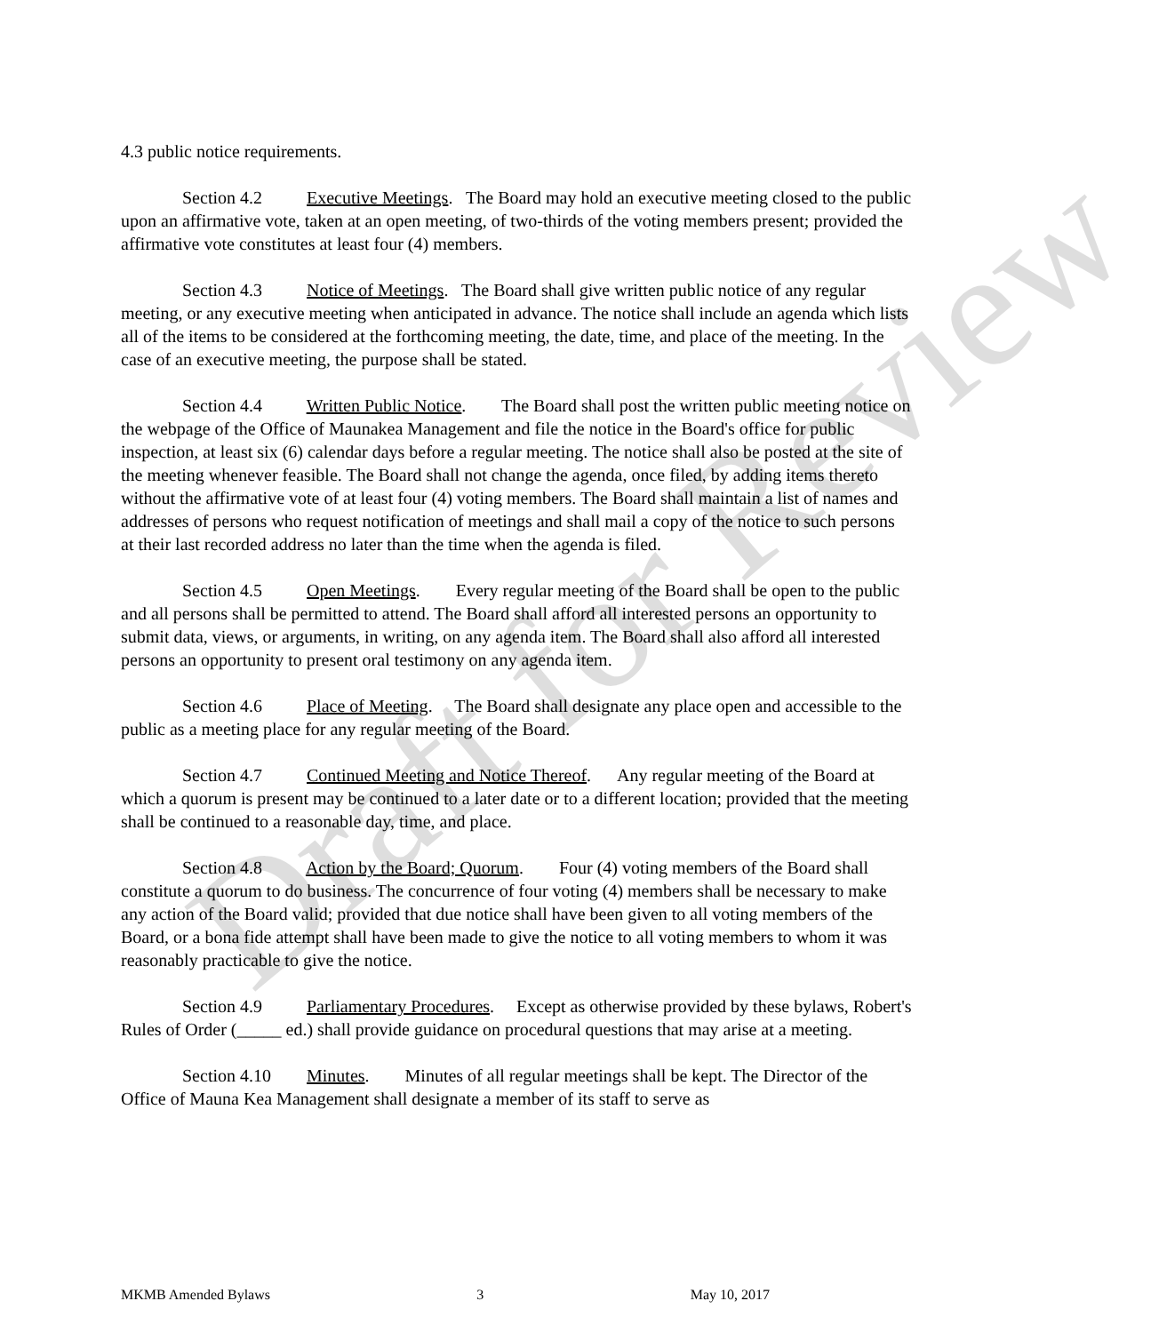4.3 public notice requirements.
Section 4.2 Executive Meetings. The Board may hold an executive meeting closed to the public upon an affirmative vote, taken at an open meeting, of two-thirds of the voting members present; provided the affirmative vote constitutes at least four (4) members.
Section 4.3 Notice of Meetings. The Board shall give written public notice of any regular meeting, or any executive meeting when anticipated in advance. The notice shall include an agenda which lists all of the items to be considered at the forthcoming meeting, the date, time, and place of the meeting. In the case of an executive meeting, the purpose shall be stated.
Section 4.4 Written Public Notice. The Board shall post the written public meeting notice on the webpage of the Office of Maunakea Management and file the notice in the Board's office for public inspection, at least six (6) calendar days before a regular meeting. The notice shall also be posted at the site of the meeting whenever feasible. The Board shall not change the agenda, once filed, by adding items thereto without the affirmative vote of at least four (4) voting members. The Board shall maintain a list of names and addresses of persons who request notification of meetings and shall mail a copy of the notice to such persons at their last recorded address no later than the time when the agenda is filed.
Section 4.5 Open Meetings. Every regular meeting of the Board shall be open to the public and all persons shall be permitted to attend. The Board shall afford all interested persons an opportunity to submit data, views, or arguments, in writing, on any agenda item. The Board shall also afford all interested persons an opportunity to present oral testimony on any agenda item.
Section 4.6 Place of Meeting. The Board shall designate any place open and accessible to the public as a meeting place for any regular meeting of the Board.
Section 4.7 Continued Meeting and Notice Thereof. Any regular meeting of the Board at which a quorum is present may be continued to a later date or to a different location; provided that the meeting shall be continued to a reasonable day, time, and place.
Section 4.8 Action by the Board; Quorum. Four (4) voting members of the Board shall constitute a quorum to do business. The concurrence of four voting (4) members shall be necessary to make any action of the Board valid; provided that due notice shall have been given to all voting members of the Board, or a bona fide attempt shall have been made to give the notice to all voting members to whom it was reasonably practicable to give the notice.
Section 4.9 Parliamentary Procedures. Except as otherwise provided by these bylaws, Robert's Rules of Order (_____ ed.) shall provide guidance on procedural questions that may arise at a meeting.
Section 4.10 Minutes. Minutes of all regular meetings shall be kept. The Director of the Office of Mauna Kea Management shall designate a member of its staff to serve as
Draft for Review
MKMB Amended Bylaws 3 May 10, 2017